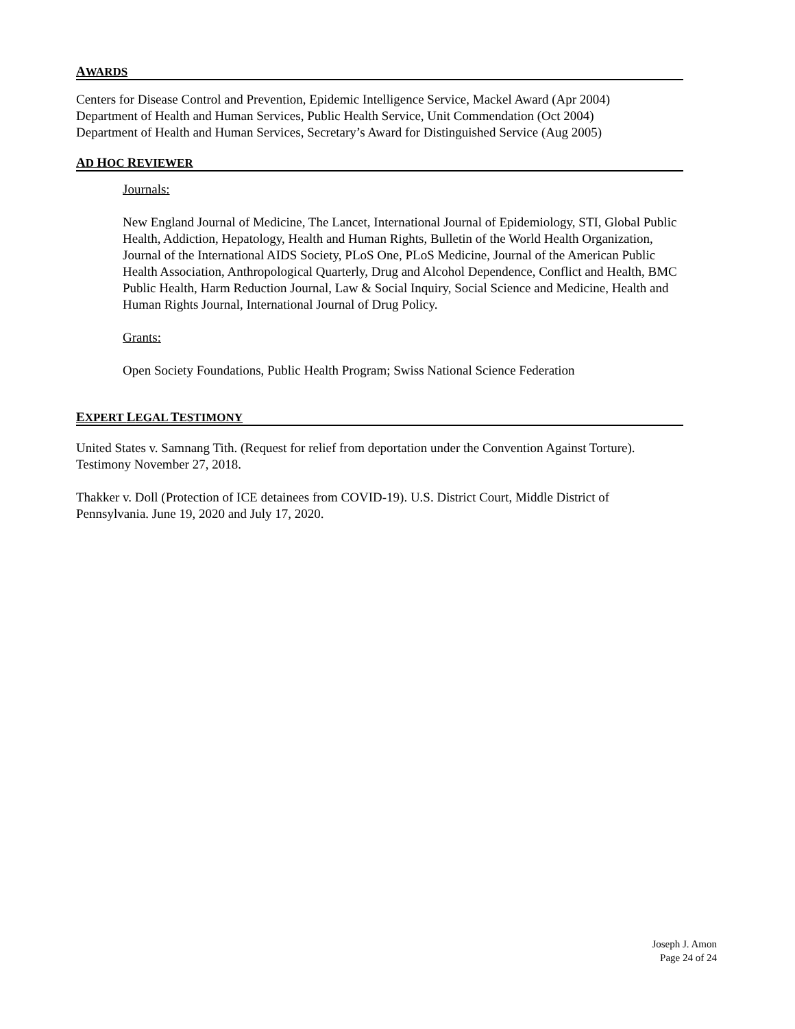AWARDS
Centers for Disease Control and Prevention, Epidemic Intelligence Service, Mackel Award (Apr 2004)
Department of Health and Human Services, Public Health Service, Unit Commendation (Oct 2004)
Department of Health and Human Services, Secretary’s Award for Distinguished Service (Aug 2005)
AD HOC REVIEWER
Journals:
New England Journal of Medicine, The Lancet, International Journal of Epidemiology, STI, Global Public Health, Addiction, Hepatology, Health and Human Rights, Bulletin of the World Health Organization, Journal of the International AIDS Society, PLoS One, PLoS Medicine, Journal of the American Public Health Association, Anthropological Quarterly, Drug and Alcohol Dependence, Conflict and Health, BMC Public Health, Harm Reduction Journal, Law & Social Inquiry, Social Science and Medicine, Health and Human Rights Journal, International Journal of Drug Policy.
Grants:
Open Society Foundations, Public Health Program; Swiss National Science Federation
EXPERT LEGAL TESTIMONY
United States v. Samnang Tith. (Request for relief from deportation under the Convention Against Torture). Testimony November 27, 2018.
Thakker v. Doll (Protection of ICE detainees from COVID-19). U.S. District Court, Middle District of Pennsylvania. June 19, 2020 and July 17, 2020.
Joseph J. Amon
Page 24 of 24